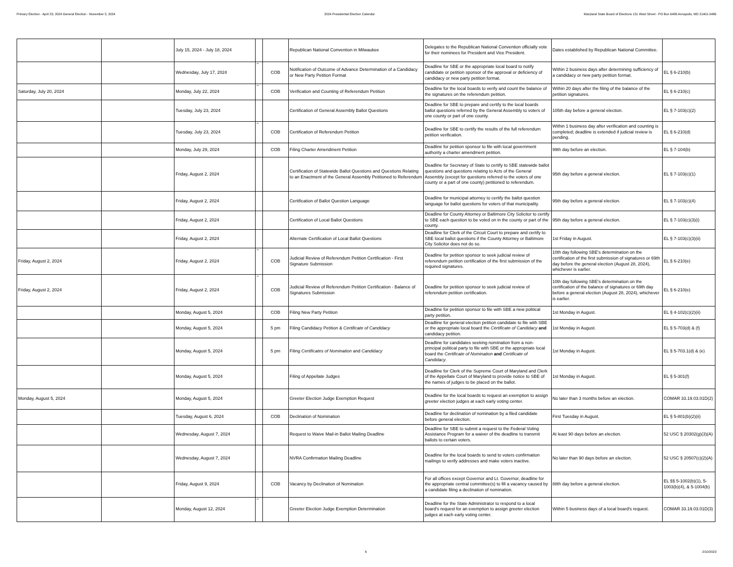Primary Election - April 23, 2024 General Election - November 5, 2024 2024 Presidential Election Calendar Maryland State Board of Elections 151 West Street - PO Box 6486 Annapolis, MD 21401-0486
| | | July 15, 2024 - July 18, 2024 | | | Republican National Convention in Milwaukee | Delegates to the Republican National Convention officially vote for their nominees for President and Vice President. | Dates established by Republican National Committee. | |
| | | Wednesday, July 17, 2024 | ** | COB | Notification of Outcome of Advance Determination of a Candidacy or New Party Petition Format | Deadline for SBE or the appropriate local board to notify candidate or petition sponsor of the approval or deficiency of candidacy or new party petition format. | Within 2 business days after determining sufficiency of a candidacy or new party petition format. | EL § 6-210(b) |
| Saturday, July 20, 2024 | | Monday, July 22, 2024 | ** | COB | Verification and Counting of Referendum Petition | Deadline for the local boards to verify and count the balance of the signatures on the referendum petition. | Within 20 days after the filing of the balance of the petition signatures. | EL § 6-210(c) |
| | | Tuesday, July 23, 2024 | | | Certification of General Assembly Ballot Questions | Deadline for SBE to prepare and certify to the local boards ballot questions referred by the General Assembly to voters of one county or part of one county. | 105th day before a general election. | EL § 7-103(c)(2) |
| | | Tuesday, July 23, 2024 | ** | COB | Certification of Referendum Petition | Deadline for SBE to certify the results of the full referendum petition verification. | Within 1 business day after verification and counting is completed; deadline is extended if judicial review is pending. | EL § 6-210(d) |
| | | Monday, July 29, 2024 | | COB | Filing Charter Amendment Petition | Deadline for petition sponsor to file with local government authority a charter amendment petition. | 99th day before an election. | EL § 7-104(b) |
| | | Friday, August 2, 2024 | | | Certification of Statewide Ballot Questions and Questions Relating to an Enactment of the General Assembly Petitioned to Referendum | Deadline for Secretary of State to certify to SBE statewide ballot questions and questions relating to Acts of the General Assembly (except for questions referred to the voters of one county or a part of one county) petitioned to referendum. | 95th day before a general election. | EL § 7-103(c)(1) |
| | | Friday, August 2, 2024 | | | Certification of Ballot Question Language | Deadline for municipal attorney to certify the ballot question language for ballot questions for voters of that municipality. | 95th day before a general election. | EL § 7-103(c)(4) |
| | | Friday, August 2, 2024 | | | Certification of Local Ballot Questions | Deadline for County Attorney or Baltimore City Solicitor to certify to SBE each question to be voted on in the county or part of the county. | 95th day before a general election. | EL § 7-103(c)(3)(i) |
| | | Friday, August 2, 2024 | | | Alternate Certification of Local Ballot Questions | Deadline for Clerk of the Circuit Court to prepare and certify to SBE local ballot questions if the County Attorney or Baltimore City Solicitor does not do so. | 1st Friday in August. | EL § 7-103(c)(3)(ii) |
| Friday, August 2, 2024 | | Friday, August 2, 2024 | ** | COB | Judicial Review of Referendum Petition Certification - First Signature Submission | Deadline for petition sponsor to seek judicial review of referendum petition certification of the first submission of the required signatures. | 10th day following SBE's determination on the certification of the first submission of signatures or 69th day before the general election (August 28, 2024), whichever is earlier. | EL § 6-210(e) |
| Friday, August 2, 2024 | | Friday, August 2, 2024 | ** | COB | Judicial Review of Referendum Petition Certification - Balance of Signatures Submission | Deadline for petition sponsor to seek judicial review of referendum petition certification. | 10th day following SBE's determination on the certification of the balance of signatures or 69th day before a general election (August 28, 2024), whichever is earlier. | EL § 6-210(e) |
| | | Monday, August 5, 2024 | | COB | Filing New Party Petition | Deadline for petition sponsor to file with SBE a new political party petition. | 1st Monday in August. | EL § 4-102(c)(2)(ii) |
| | | Monday, August 5, 2024 | | 5 pm | Filing Candidacy Petition & Certificate of Candidacy | Deadline for general election petition candidate to file with SBE or the appropriate local board the Certificate of Candidacy and candidacy petition. | 1st Monday in August. | EL § 5-703(d) & (f) |
| | | Monday, August 5, 2024 | | 5 pm | Filing Certificates of Nomination and Candidacy | Deadline for candidates seeking nomination from a non-principal political party to file with SBE or the appropriate local board the Certificate of Nomination and Certificate of Candidacy . | 1st Monday in August. | EL § 5-703.1(d) & (e) |
| | | Monday, August 5, 2024 | | | Filing of Appellate Judges | Deadline for Clerk of the Supreme Court of Maryland and Clerk of the Appellate Court of Maryland to provide notice to SBE of the names of judges to be placed on the ballot. | 1st Monday in August. | EL § 5-301(f) |
| Monday, August 5, 2024 | | Monday, August 5, 2024 | | | Greeter Election Judge Exemption Request | Deadline for the local boards to request an exemption to assign greeter election judges at each early voting center. | No later than 3 months before an election. | COMAR 33.19.03.01D(2) |
| | | Tuesday, August 6, 2024 | | COB | Declination of Nomination | Deadline for declination of nomination by a filed candidate before general election. | First Tuesday in August. | EL § 5-801(b)(2)(ii) |
| | | Wednesday, August 7, 2024 | | | Request to Waive Mail-in Ballot Mailing Deadline | Deadline for SBE to submit a request to the Federal Voting Assistance Program for a waiver of the deadline to transmit ballots to certain voters. | At least 90 days before an election. | 52 USC § 20302(g)(3)(A) |
| | | Wednesday, August 7, 2024 | | | NVRA Confirmation Mailing Deadline | Deadline for the local boards to send to voters confirmation mailings to verify addresses and make voters inactive. | No later than 90 days before an election. | 52 USC § 20507(c)(2)(A) |
| | | Friday, August 9, 2024 | | COB | Vacancy by Declination of Nomination | For all offices except Governor and Lt. Governor, deadline for the appropriate central committee(s) to fill a vacancy caused by a candidate filing a declination of nomination. | 88th day before a general election. | EL §§ 5-1002(b)(1), 5-1003(b)(4), & 5-1004(b) |
| | | Monday, August 12, 2024 | ** | | Greeter Election Judge Exemption Determination | Deadline for the State Administrator to respond to a local board's request for an exemption to assign greeter election judges at each early voting center. | Within 5 business days of a local board's request. | COMAR 33.19.03.01D(3) |
6 2/10/2023